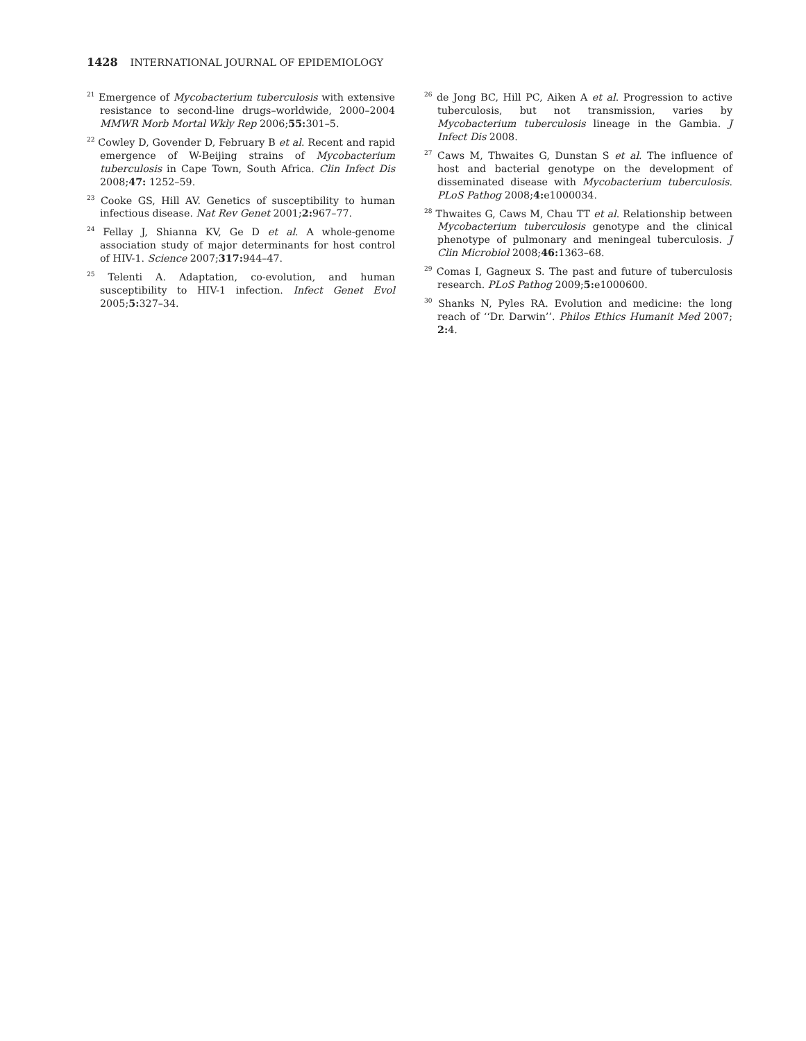1428 INTERNATIONAL JOURNAL OF EPIDEMIOLOGY
<sup>21</sup> Emergence of Mycobacterium tuberculosis with extensive resistance to second-line drugs–worldwide, 2000–2004 MMWR Morb Mortal Wkly Rep 2006;55: 301–5.
<sup>22</sup> Cowley D, Govender D, February B et al. Recent and rapid emergence of W-Beijing strains of Mycobacterium tuberculosis in Cape Town, South Africa. Clin Infect Dis 2008;47: 1252–59.
<sup>23</sup> Cooke GS, Hill AV. Genetics of susceptibility to human infectious disease. Nat Rev Genet 2001;2: 967–77.
<sup>24</sup> Fellay J, Shianna KV, Ge D et al. A whole-genome association study of major determinants for host control of HIV-1. Science 2007;317: 944–47.
<sup>25</sup> Telenti A. Adaptation, co-evolution, and human susceptibility to HIV-1 infection. Infect Genet Evol 2005;5: 327–34.
<sup>26</sup> de Jong BC, Hill PC, Aiken A et al. Progression to active tuberculosis, but not transmission, varies by Mycobacterium tuberculosis lineage in the Gambia. J Infect Dis 2008.
<sup>27</sup> Caws M, Thwaites G, Dunstan S et al. The influence of host and bacterial genotype on the development of disseminated disease with Mycobacterium tuberculosis. PLoS Pathog 2008;4: e1000034.
<sup>28</sup> Thwaites G, Caws M, Chau TT et al. Relationship between Mycobacterium tuberculosis genotype and the clinical phenotype of pulmonary and meningeal tuberculosis. J Clin Microbiol 2008;46: 1363–68.
<sup>29</sup> Comas I, Gagneux S. The past and future of tuberculosis research. PLoS Pathog 2009;5: e1000600.
<sup>30</sup> Shanks N, Pyles RA. Evolution and medicine: the long reach of ‘‘Dr. Darwin’’. Philos Ethics Humanit Med 2007; 2: 4.